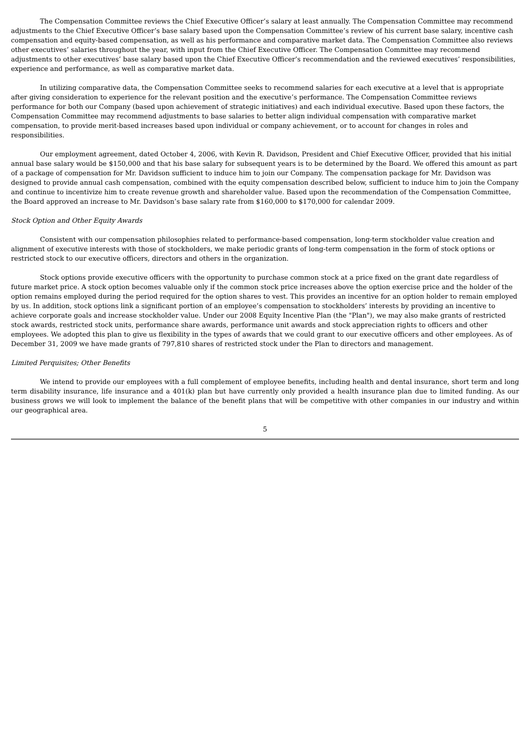The Compensation Committee reviews the Chief Executive Officer’s salary at least annually. The Compensation Committee may recommend adjustments to the Chief Executive Officer’s base salary based upon the Compensation Committee’s review of his current base salary, incentive cash compensation and equity-based compensation, as well as his performance and comparative market data. The Compensation Committee also reviews other executives’ salaries throughout the year, with input from the Chief Executive Officer. The Compensation Committee may recommend adjustments to other executives’ base salary based upon the Chief Executive Officer’s recommendation and the reviewed executives’ responsibilities, experience and performance, as well as comparative market data.
In utilizing comparative data, the Compensation Committee seeks to recommend salaries for each executive at a level that is appropriate after giving consideration to experience for the relevant position and the executive’s performance. The Compensation Committee reviews performance for both our Company (based upon achievement of strategic initiatives) and each individual executive. Based upon these factors, the Compensation Committee may recommend adjustments to base salaries to better align individual compensation with comparative market compensation, to provide merit-based increases based upon individual or company achievement, or to account for changes in roles and responsibilities.
Our employment agreement, dated October 4, 2006, with Kevin R. Davidson, President and Chief Executive Officer, provided that his initial annual base salary would be $150,000 and that his base salary for subsequent years is to be determined by the Board. We offered this amount as part of a package of compensation for Mr. Davidson sufficient to induce him to join our Company. The compensation package for Mr. Davidson was designed to provide annual cash compensation, combined with the equity compensation described below, sufficient to induce him to join the Company and continue to incentivize him to create revenue growth and shareholder value. Based upon the recommendation of the Compensation Committee, the Board approved an increase to Mr. Davidson’s base salary rate from $160,000 to $170,000 for calendar 2009.
Stock Option and Other Equity Awards
Consistent with our compensation philosophies related to performance-based compensation, long-term stockholder value creation and alignment of executive interests with those of stockholders, we make periodic grants of long-term compensation in the form of stock options or restricted stock to our executive officers, directors and others in the organization.
Stock options provide executive officers with the opportunity to purchase common stock at a price fixed on the grant date regardless of future market price. A stock option becomes valuable only if the common stock price increases above the option exercise price and the holder of the option remains employed during the period required for the option shares to vest. This provides an incentive for an option holder to remain employed by us. In addition, stock options link a significant portion of an employee’s compensation to stockholders’ interests by providing an incentive to achieve corporate goals and increase stockholder value. Under our 2008 Equity Incentive Plan (the "Plan"), we may also make grants of restricted stock awards, restricted stock units, performance share awards, performance unit awards and stock appreciation rights to officers and other employees. We adopted this plan to give us flexibility in the types of awards that we could grant to our executive officers and other employees. As of December 31, 2009 we have made grants of 797,810 shares of restricted stock under the Plan to directors and management.
Limited Perquisites; Other Benefits
We intend to provide our employees with a full complement of employee benefits, including health and dental insurance, short term and long term disability insurance, life insurance and a 401(k) plan but have currently only provided a health insurance plan due to limited funding. As our business grows we will look to implement the balance of the benefit plans that will be competitive with other companies in our industry and within our geographical area.
5